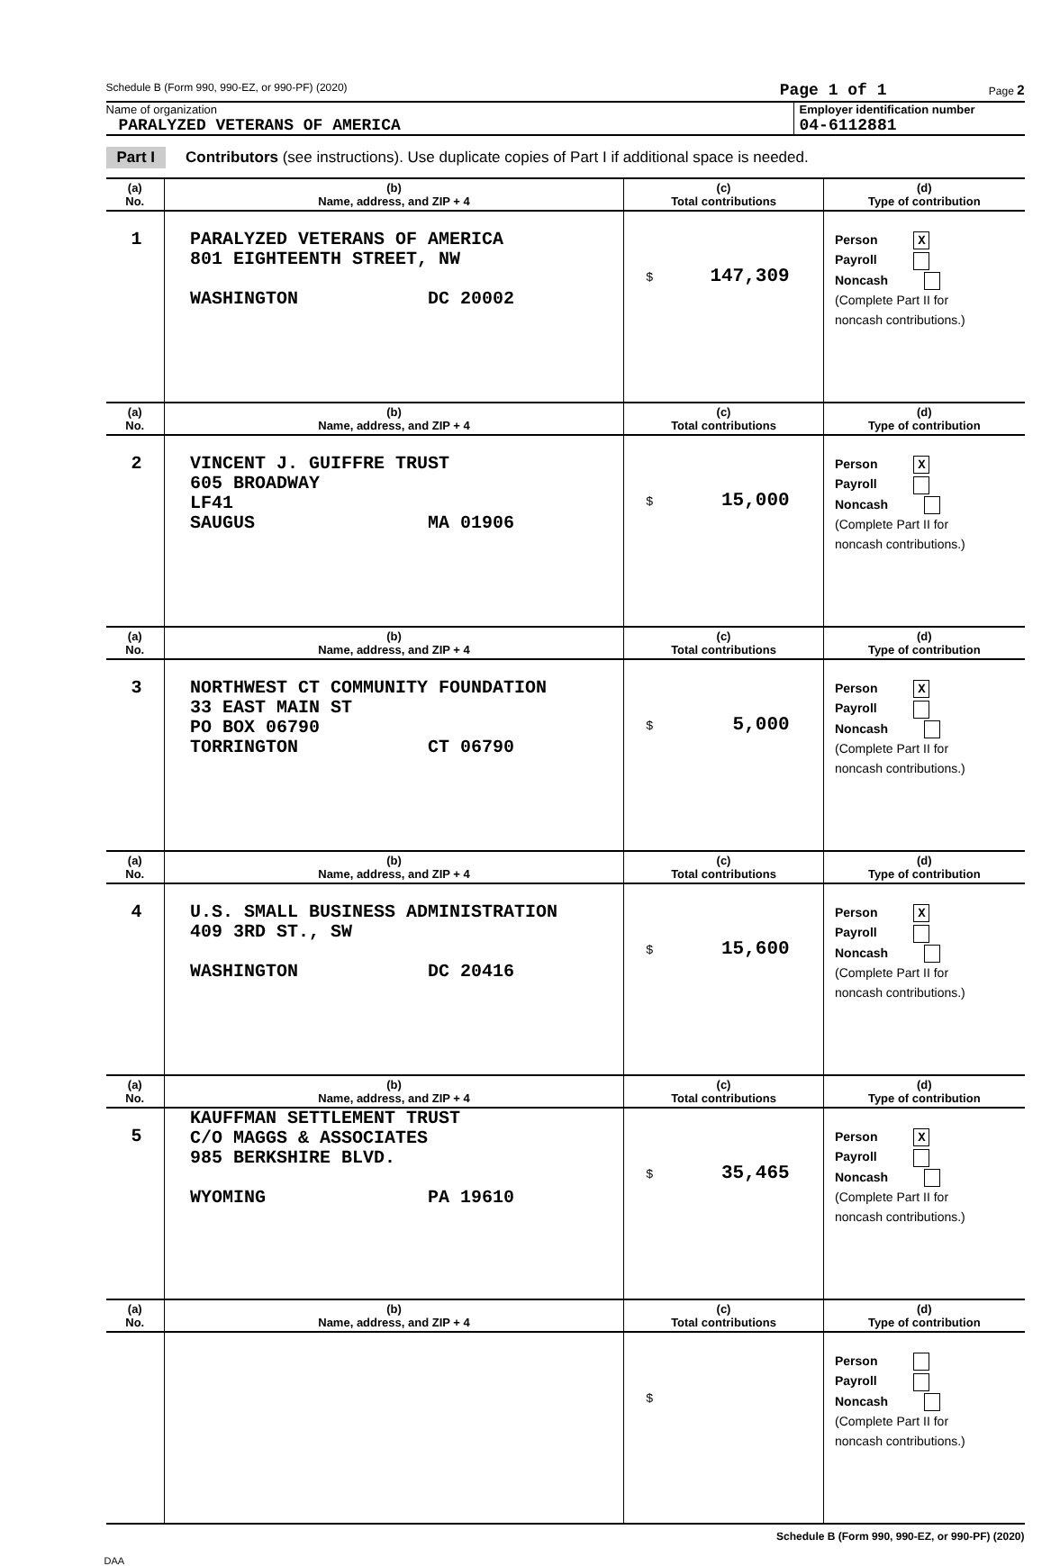Schedule B (Form 990, 990-EZ, or 990-PF) (2020) Page 1 of 1 Page 2
Name of organization
PARALYZED VETERANS OF AMERICA
Employer identification number
04-6112881
Part I Contributors (see instructions). Use duplicate copies of Part I if additional space is needed.
| (a) No. | (b) Name, address, and ZIP + 4 | (c) Total contributions | (d) Type of contribution |
| --- | --- | --- | --- |
| 1 | PARALYZED VETERANS OF AMERICA 801 EIGHTEENTH STREET, NW WASHINGTON DC 20002 | $ 147,309 | Person X Payroll Noncash (Complete Part II for noncash contributions.) |
| (a) No. | (b) Name, address, and ZIP + 4 | (c) Total contributions | (d) Type of contribution |
| 2 | VINCENT J. GUIFFRE TRUST 605 BROADWAY LF41 SAUGUS MA 01906 | $ 15,000 | Person X Payroll Noncash (Complete Part II for noncash contributions.) |
| (a) No. | (b) Name, address, and ZIP + 4 | (c) Total contributions | (d) Type of contribution |
| 3 | NORTHWEST CT COMMUNITY FOUNDATION 33 EAST MAIN ST PO BOX 06790 TORRINGTON CT 06790 | $ 5,000 | Person X Payroll Noncash (Complete Part II for noncash contributions.) |
| (a) No. | (b) Name, address, and ZIP + 4 | (c) Total contributions | (d) Type of contribution |
| 4 | U.S. SMALL BUSINESS ADMINISTRATION 409 3RD ST., SW WASHINGTON DC 20416 | $ 15,600 | Person X Payroll Noncash (Complete Part II for noncash contributions.) |
| (a) No. | (b) Name, address, and ZIP + 4 | (c) Total contributions | (d) Type of contribution |
| 5 | KAUFFMAN SETTLEMENT TRUST C/O MAGGS & ASSOCIATES 985 BERKSHIRE BLVD. WYOMING PA 19610 | $ 35,465 | Person X Payroll Noncash (Complete Part II for noncash contributions.) |
| (a) No. | (b) Name, address, and ZIP + 4 | (c) Total contributions | (d) Type of contribution |
| | | $ | Person Payroll Noncash (Complete Part II for noncash contributions.) |
Schedule B (Form 990, 990-EZ, or 990-PF) (2020)
DAA